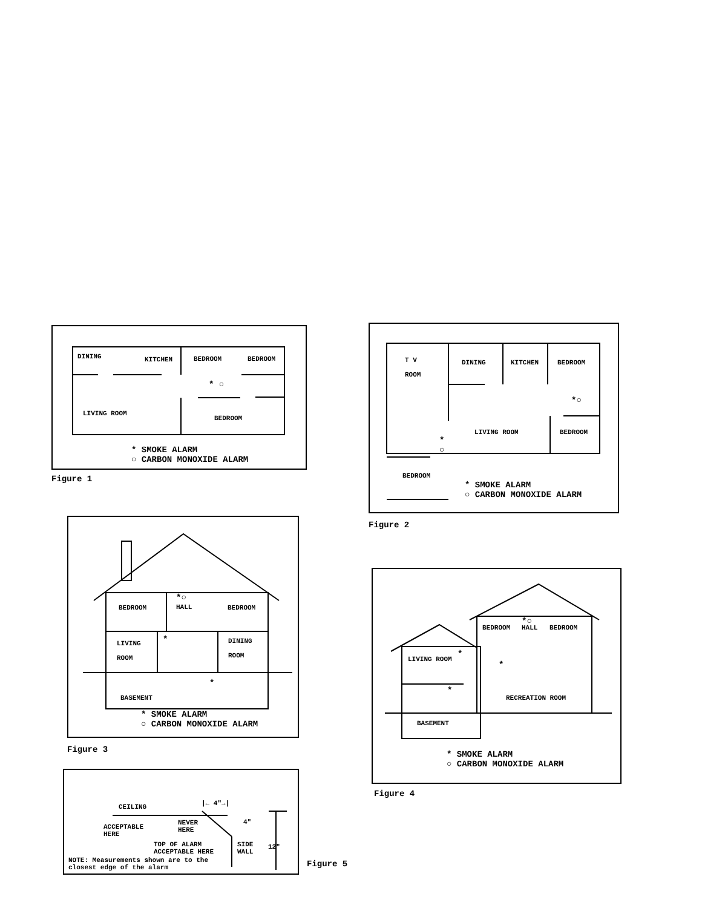DINING KITCHEN BEDROOM BEDROOM
* ○
LIVING ROOM
BEDROOM
* SMOKE ALARM
○ CARBON MONOXIDE ALARM
Figure 1
T V
ROOM
DINING KITCHEN BEDROOM
*○
LIVING ROOM BEDROOM
*
○
BEDROOM
* SMOKE ALARM
○ CARBON MONOXIDE ALARM
Figure 2
BEDROOM
*○
HALL BEDROOM
LIVING
ROOM
* DINING
ROOM
*
BASEMENT
* SMOKE ALARM
○ CARBON MONOXIDE ALARM
Figure 3
BEDROOM
*○
HALL BEDROOM
LIVING ROOM
*
*
*
RECREATION ROOM
BASEMENT
* SMOKE ALARM
○ CARBON MONOXIDE ALARM
Figure 4
|← 4"→| CEILING
4"
ACCEPTABLE
HERE
NEVER
HERE
TOP OF ALARM
ACCEPTABLE HERE
SIDE
WALL
12"
NOTE: Measurements shown are to the
closest edge of the alarm
Figure 5